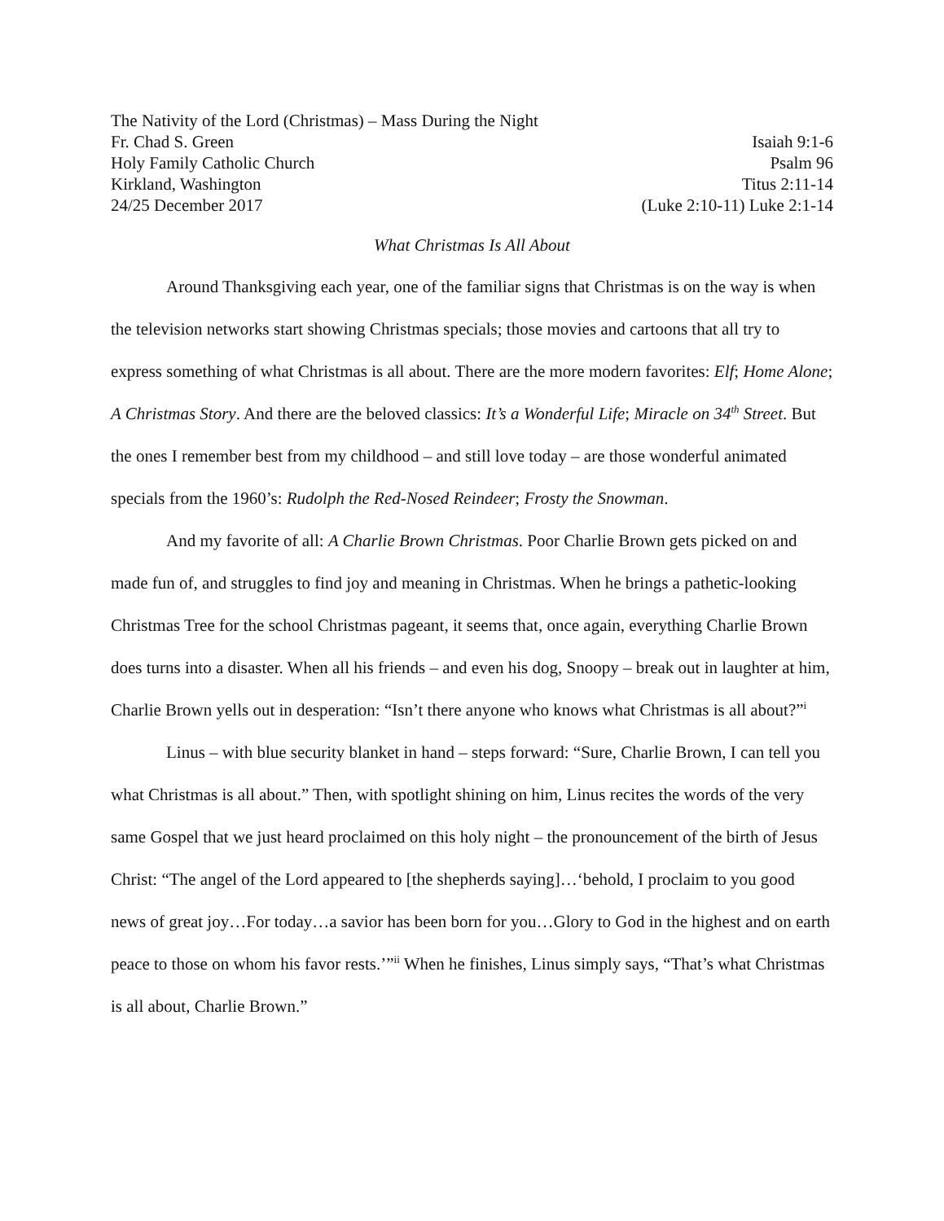The Nativity of the Lord (Christmas) – Mass During the Night
Fr. Chad S. Green Isaiah 9:1-6
Holy Family Catholic Church Psalm 96
Kirkland, Washington Titus 2:11-14
24/25 December 2017 (Luke 2:10-11) Luke 2:1-14
What Christmas Is All About
Around Thanksgiving each year, one of the familiar signs that Christmas is on the way is when the television networks start showing Christmas specials; those movies and cartoons that all try to express something of what Christmas is all about. There are the more modern favorites: Elf; Home Alone; A Christmas Story. And there are the beloved classics: It’s a Wonderful Life; Miracle on 34<sup>th</sup> Street. But the ones I remember best from my childhood – and still love today – are those wonderful animated specials from the 1960’s: Rudolph the Red-Nosed Reindeer; Frosty the Snowman.
And my favorite of all: A Charlie Brown Christmas. Poor Charlie Brown gets picked on and made fun of, and struggles to find joy and meaning in Christmas. When he brings a pathetic-looking Christmas Tree for the school Christmas pageant, it seems that, once again, everything Charlie Brown does turns into a disaster. When all his friends – and even his dog, Snoopy – break out in laughter at him, Charlie Brown yells out in desperation: “Isn’t there anyone who knows what Christmas is all about?”<sup>i</sup>
Linus – with blue security blanket in hand – steps forward: “Sure, Charlie Brown, I can tell you what Christmas is all about.” Then, with spotlight shining on him, Linus recites the words of the very same Gospel that we just heard proclaimed on this holy night – the pronouncement of the birth of Jesus Christ: “The angel of the Lord appeared to [the shepherds saying]…‘behold, I proclaim to you good news of great joy…For today…a savior has been born for you…Glory to God in the highest and on earth peace to those on whom his favor rests.’”<sup>ii</sup> When he finishes, Linus simply says, “That’s what Christmas is all about, Charlie Brown.”